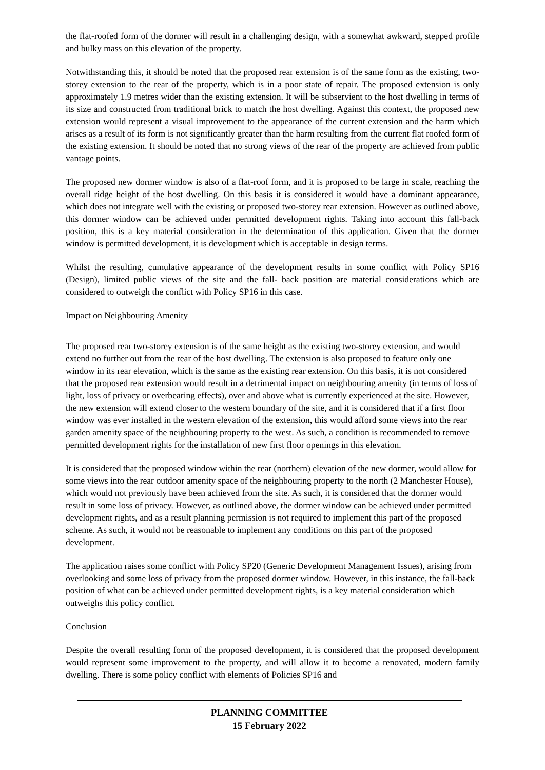the flat-roofed form of the dormer will result in a challenging design, with a somewhat awkward, stepped profile and bulky mass on this elevation of the property.
Notwithstanding this, it should be noted that the proposed rear extension is of the same form as the existing, two-storey extension to the rear of the property, which is in a poor state of repair. The proposed extension is only approximately 1.9 metres wider than the existing extension. It will be subservient to the host dwelling in terms of its size and constructed from traditional brick to match the host dwelling. Against this context, the proposed new extension would represent a visual improvement to the appearance of the current extension and the harm which arises as a result of its form is not significantly greater than the harm resulting from the current flat roofed form of the existing extension. It should be noted that no strong views of the rear of the property are achieved from public vantage points.
The proposed new dormer window is also of a flat-roof form, and it is proposed to be large in scale, reaching the overall ridge height of the host dwelling. On this basis it is considered it would have a dominant appearance, which does not integrate well with the existing or proposed two-storey rear extension. However as outlined above, this dormer window can be achieved under permitted development rights. Taking into account this fall-back position, this is a key material consideration in the determination of this application. Given that the dormer window is permitted development, it is development which is acceptable in design terms.
Whilst the resulting, cumulative appearance of the development results in some conflict with Policy SP16 (Design), limited public views of the site and the fall- back position are material considerations which are considered to outweigh the conflict with Policy SP16 in this case.
Impact on Neighbouring Amenity
The proposed rear two-storey extension is of the same height as the existing two-storey extension, and would extend no further out from the rear of the host dwelling. The extension is also proposed to feature only one window in its rear elevation, which is the same as the existing rear extension. On this basis, it is not considered that the proposed rear extension would result in a detrimental impact on neighbouring amenity (in terms of loss of light, loss of privacy or overbearing effects), over and above what is currently experienced at the site. However, the new extension will extend closer to the western boundary of the site, and it is considered that if a first floor window was ever installed in the western elevation of the extension, this would afford some views into the rear garden amenity space of the neighbouring property to the west. As such, a condition is recommended to remove permitted development rights for the installation of new first floor openings in this elevation.
It is considered that the proposed window within the rear (northern) elevation of the new dormer, would allow for some views into the rear outdoor amenity space of the neighbouring property to the north (2 Manchester House), which would not previously have been achieved from the site. As such, it is considered that the dormer would result in some loss of privacy. However, as outlined above, the dormer window can be achieved under permitted development rights, and as a result planning permission is not required to implement this part of the proposed scheme. As such, it would not be reasonable to implement any conditions on this part of the proposed development.
The application raises some conflict with Policy SP20 (Generic Development Management Issues), arising from overlooking and some loss of privacy from the proposed dormer window. However, in this instance, the fall-back position of what can be achieved under permitted development rights, is a key material consideration which outweighs this policy conflict.
Conclusion
Despite the overall resulting form of the proposed development, it is considered that the proposed development would represent some improvement to the property, and will allow it to become a renovated, modern family dwelling. There is some policy conflict with elements of Policies SP16 and
PLANNING COMMITTEE
15 February 2022